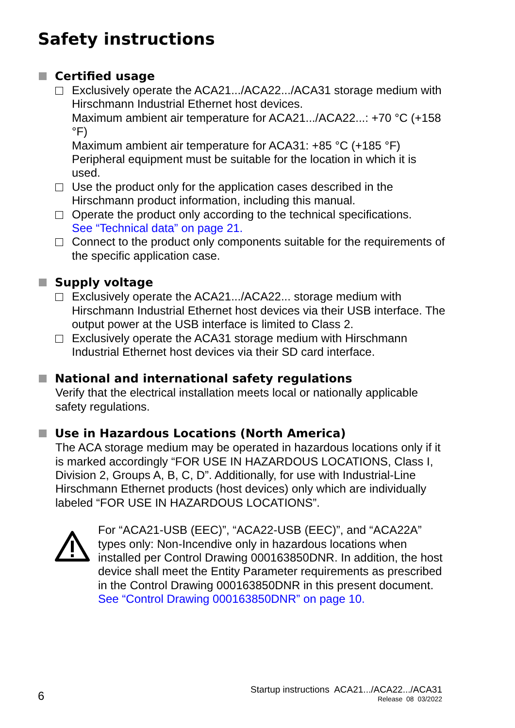Safety instructions
Certified usage
Exclusively operate the ACA21.../ACA22.../ACA31 storage medium with Hirschmann Industrial Ethernet host devices.
Maximum ambient air temperature for ACA21.../ACA22...: +70 °C (+158 °F)
Maximum ambient air temperature for ACA31: +85 °C (+185 °F)
Peripheral equipment must be suitable for the location in which it is used.
Use the product only for the application cases described in the Hirschmann product information, including this manual.
Operate the product only according to the technical specifications.
See “Technical data” on page 21.
Connect to the product only components suitable for the requirements of the specific application case.
Supply voltage
Exclusively operate the ACA21.../ACA22... storage medium with Hirschmann Industrial Ethernet host devices via their USB interface. The output power at the USB interface is limited to Class 2.
Exclusively operate the ACA31 storage medium with Hirschmann Industrial Ethernet host devices via their SD card interface.
National and international safety regulations
Verify that the electrical installation meets local or nationally applicable safety regulations.
Use in Hazardous Locations (North America)
The ACA storage medium may be operated in hazardous locations only if it is marked accordingly “FOR USE IN HAZARDOUS LOCATIONS, Class I, Division 2, Groups A, B, C, D”. Additionally, for use with Industrial-Line Hirschmann Ethernet products (host devices) only which are individually labeled “FOR USE IN HAZARDOUS LOCATIONS”.
For “ACA21-USB (EEC)”, “ACA22-USB (EEC)”, and “ACA22A” types only: Non-Incendive only in hazardous locations when installed per Control Drawing 000163850DNR. In addition, the host device shall meet the Entity Parameter requirements as prescribed in the Control Drawing 000163850DNR in this present document.
See “Control Drawing 000163850DNR” on page 10.
6
Startup instructions ACA21.../ACA22.../ACA31
Release 08 03/2022